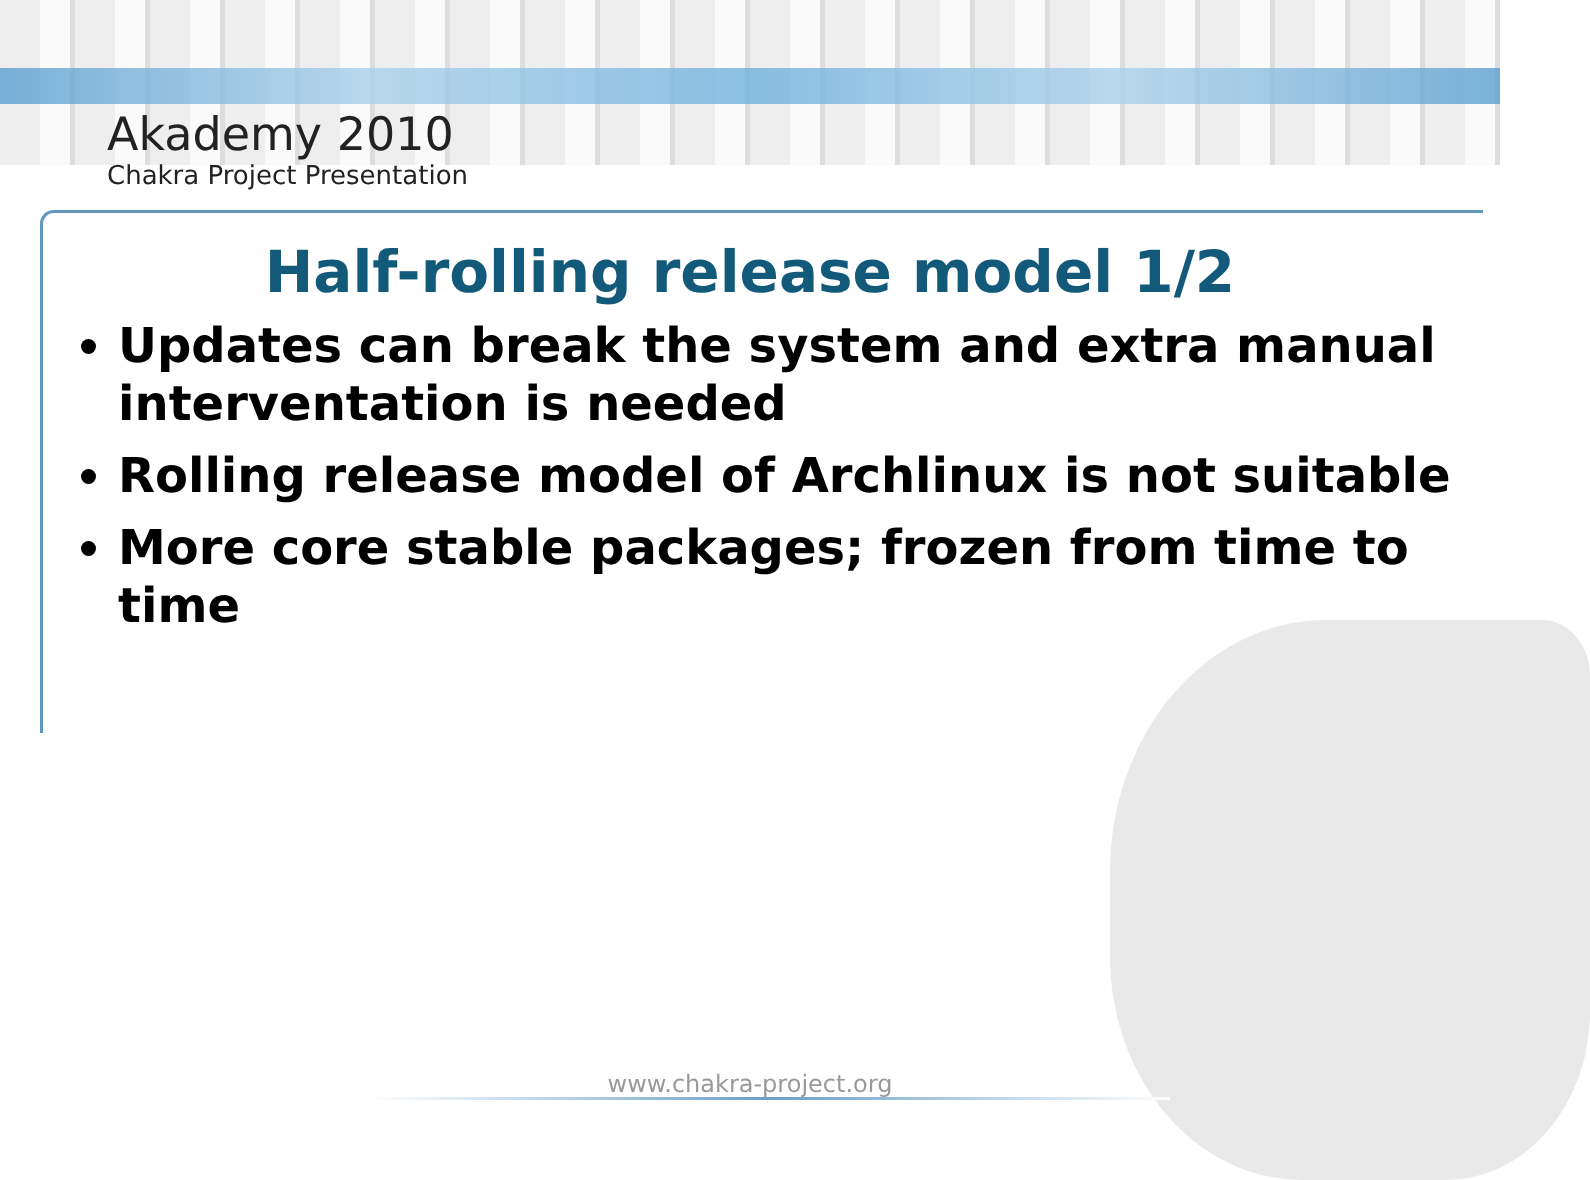Akademy 2010
Chakra Project Presentation
Half-rolling release model 1/2
Updates can break the system and extra manual interventation is needed
Rolling release model of Archlinux is not suitable
More core stable packages; frozen from time to time
www.chakra-project.org